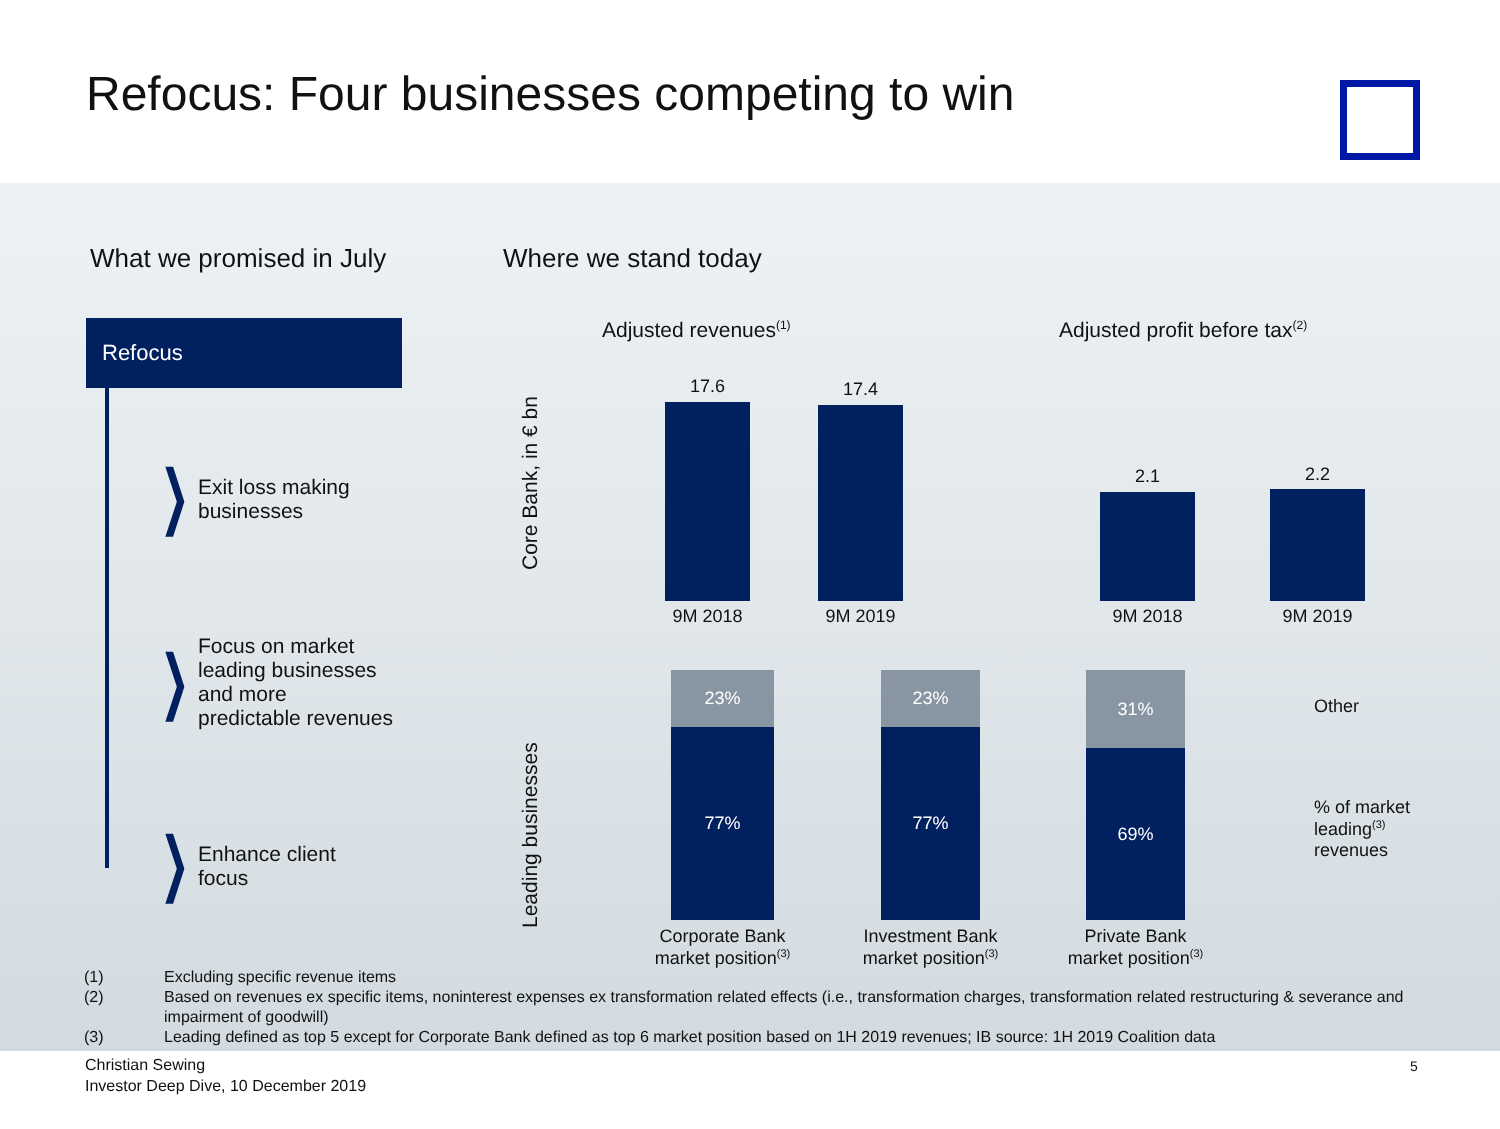Refocus: Four businesses competing to win
What we promised in July Where we stand today
Refocus
❯
Exit loss making
businesses
❯
Focus on market
leading businesses
and more
predictable revenues
❯
Enhance client
focus
Core Bank, in € bn
Leading businesses
Adjusted revenues<sup>(1)</sup> Adjusted profit before tax<sup>(2)</sup>
17.6 17.4
9M 2018 9M 2019
2.1 2.2
9M 2018 9M 2019
23%
77%
23%
77%
31%
69%
Corporate Bank
market position<sup>(3)</sup>
Investment Bank
market position<sup>(3)</sup>
Private Bank
market position<sup>(3)</sup>
Other
% of market
leading<sup>(3)</sup>
revenues
(1) Excluding specific revenue items
(2) Based on revenues ex specific items, noninterest expenses ex transformation related effects (i.e., transformation charges, transformation related restructuring & severance and impairment of goodwill)
(3) Leading defined as top 5 except for Corporate Bank defined as top 6 market position based on 1H 2019 revenues; IB source: 1H 2019 Coalition data
Christian Sewing
Investor Deep Dive, 10 December 2019
5